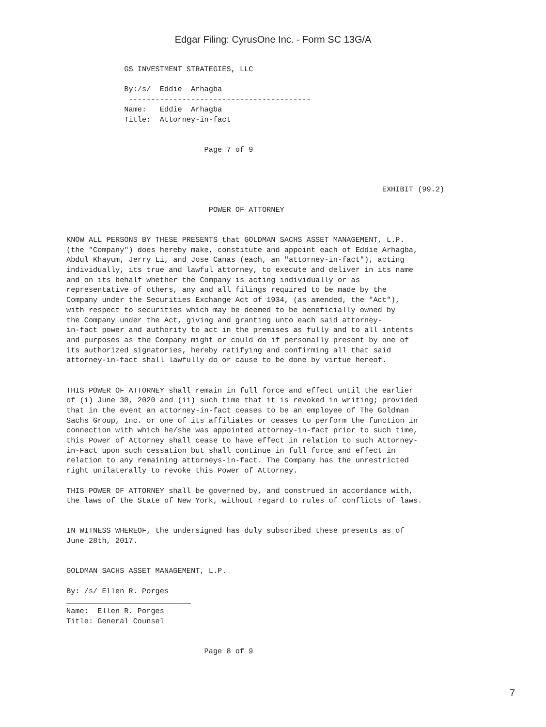Edgar Filing: CyrusOne Inc. - Form SC 13G/A
             GS INVESTMENT STRATEGIES, LLC

             By:/s/  Eddie  Arhagba
              -----------------------------------------
             Name:   Eddie  Arhagba
             Title:  Attorney-in-fact


                               Page 7 of 9



                                                                       EXHIBIT (99.2)

                                POWER OF ATTORNEY


KNOW ALL PERSONS BY THESE PRESENTS that GOLDMAN SACHS ASSET MANAGEMENT, L.P.
(the "Company") does hereby make, constitute and appoint each of Eddie Arhagba,
Abdul Khayum, Jerry Li, and Jose Canas (each, an "attorney-in-fact"), acting
individually, its true and lawful attorney, to execute and deliver in its name
and on its behalf whether the Company is acting individually or as
representative of others, any and all filings required to be made by the
Company under the Securities Exchange Act of 1934, (as amended, the "Act"),
with respect to securities which may be deemed to be beneficially owned by
the Company under the Act, giving and granting unto each said attorney-
in-fact power and authority to act in the premises as fully and to all intents
and purposes as the Company might or could do if personally present by one of
its authorized signatories, hereby ratifying and confirming all that said
attorney-in-fact shall lawfully do or cause to be done by virtue hereof.


THIS POWER OF ATTORNEY shall remain in full force and effect until the earlier
of (i) June 30, 2020 and (ii) such time that it is revoked in writing; provided
that in the event an attorney-in-fact ceases to be an employee of The Goldman
Sachs Group, Inc. or one of its affiliates or ceases to perform the function in
connection with which he/she was appointed attorney-in-fact prior to such time,
this Power of Attorney shall cease to have effect in relation to such Attorney-
in-Fact upon such cessation but shall continue in full force and effect in
relation to any remaining attorneys-in-fact. The Company has the unrestricted
right unilaterally to revoke this Power of Attorney.

THIS POWER OF ATTORNEY shall be governed by, and construed in accordance with,
the laws of the State of New York, without regard to rules of conflicts of laws.


IN WITNESS WHEREOF, the undersigned has duly subscribed these presents as of
June 28th, 2017.


GOLDMAN SACHS ASSET MANAGEMENT, L.P.

By: /s/ Ellen R. Porges
____________________________
Name:  Ellen R. Porges
Title: General Counsel


                               Page 8 of 9
7